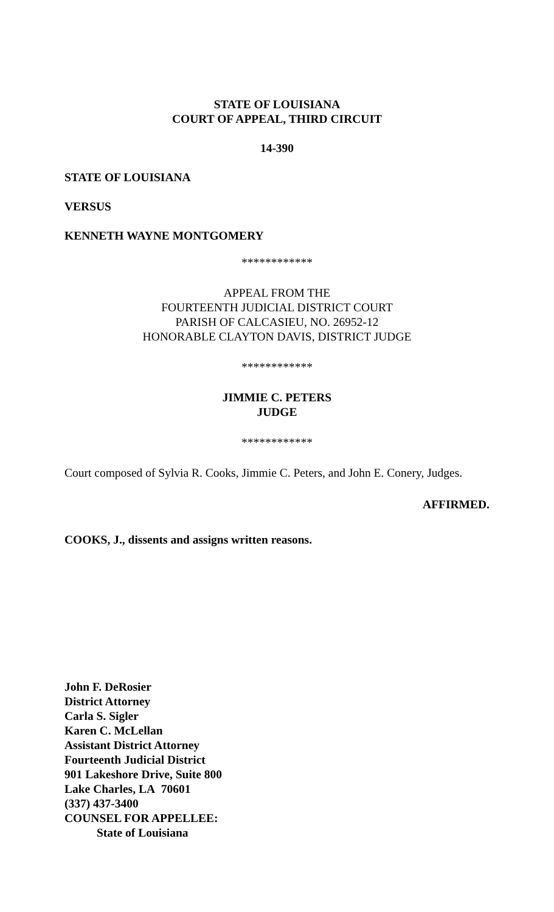STATE OF LOUISIANA
COURT OF APPEAL, THIRD CIRCUIT
14-390
STATE OF LOUISIANA
VERSUS
KENNETH WAYNE MONTGOMERY
************
APPEAL FROM THE
FOURTEENTH JUDICIAL DISTRICT COURT
PARISH OF CALCASIEU, NO. 26952-12
HONORABLE CLAYTON DAVIS, DISTRICT JUDGE
************
JIMMIE C. PETERS
JUDGE
************
Court composed of Sylvia R. Cooks, Jimmie C. Peters, and John E. Conery, Judges.
AFFIRMED.
COOKS, J., dissents and assigns written reasons.
John F. DeRosier
District Attorney
Carla S. Sigler
Karen C. McLellan
Assistant District Attorney
Fourteenth Judicial District
901 Lakeshore Drive, Suite 800
Lake Charles, LA 70601
(337) 437-3400
COUNSEL FOR APPELLEE:
State of Louisiana